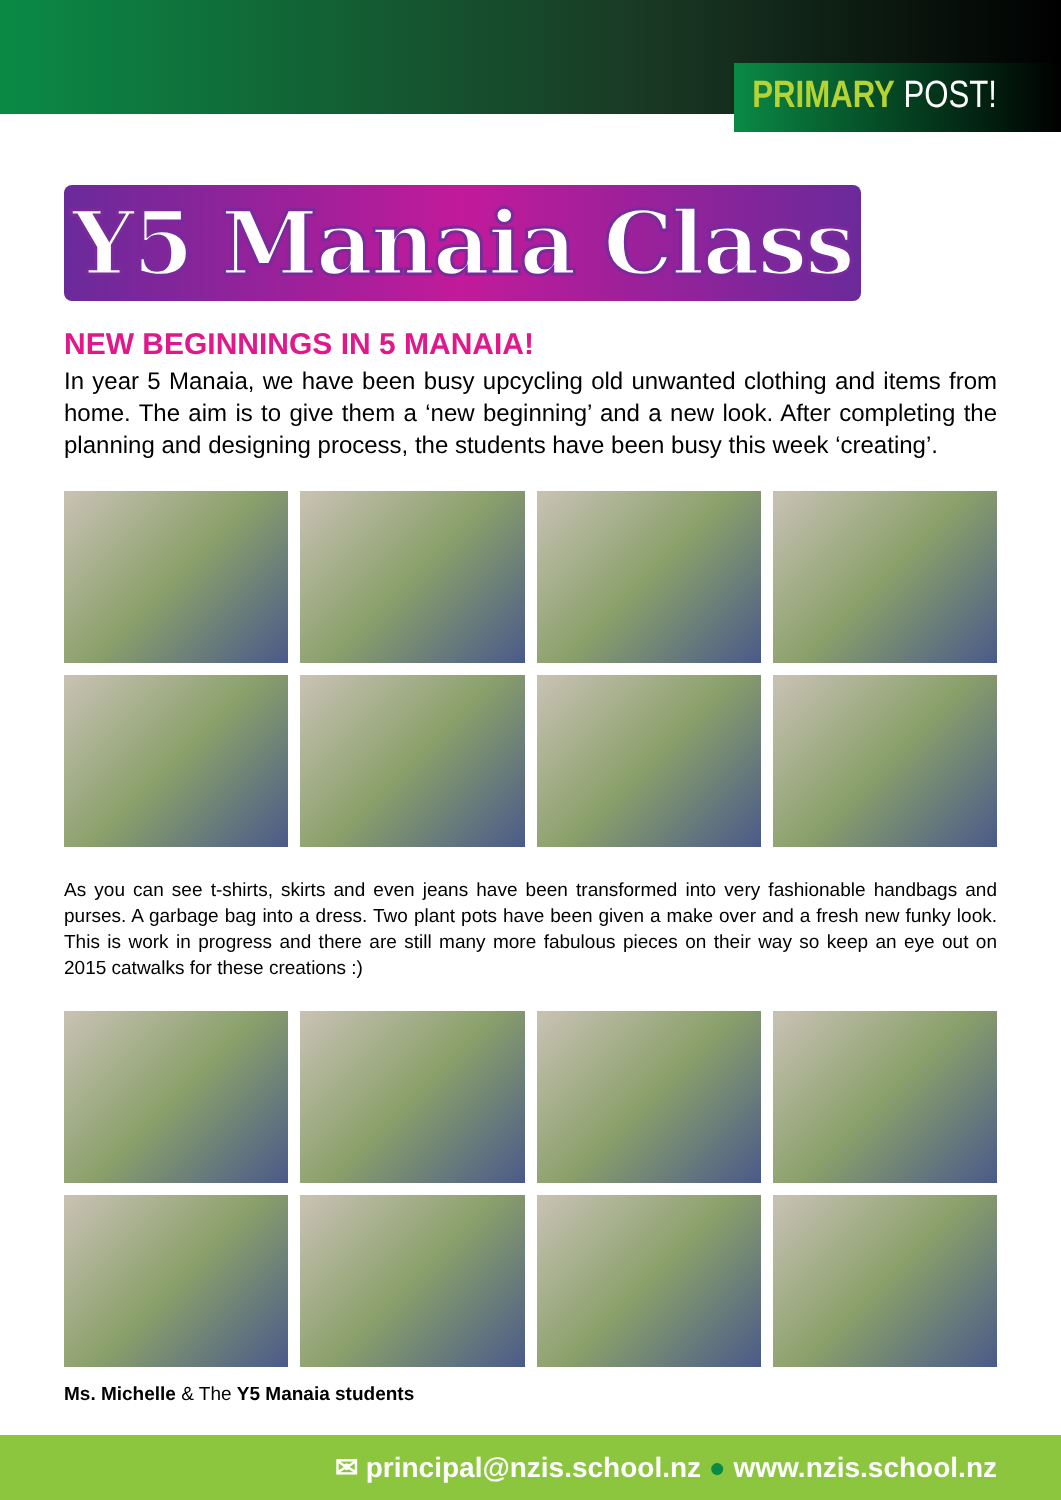PRIMARY POST!
Y5 Manaia Class
NEW BEGINNINGS IN 5 MANAIA!
In year 5 Manaia, we have been busy upcycling old unwanted clothing and items from home. The aim is to give them a ‘new beginning’ and a new look. After completing the planning and designing process, the students have been busy this week ‘creating’.
As you can see t-shirts, skirts and even jeans have been transformed into very fashionable handbags and purses. A garbage bag into a dress. Two plant pots have been given a make over and a fresh new funky look. This is work in progress and there are still many more fabulous pieces on their way so keep an eye out on 2015 catwalks for these creations :)
Ms. Michelle & The Y5 Manaia students
✉ principal@nzis.school.nz ● www.nzis.school.nz